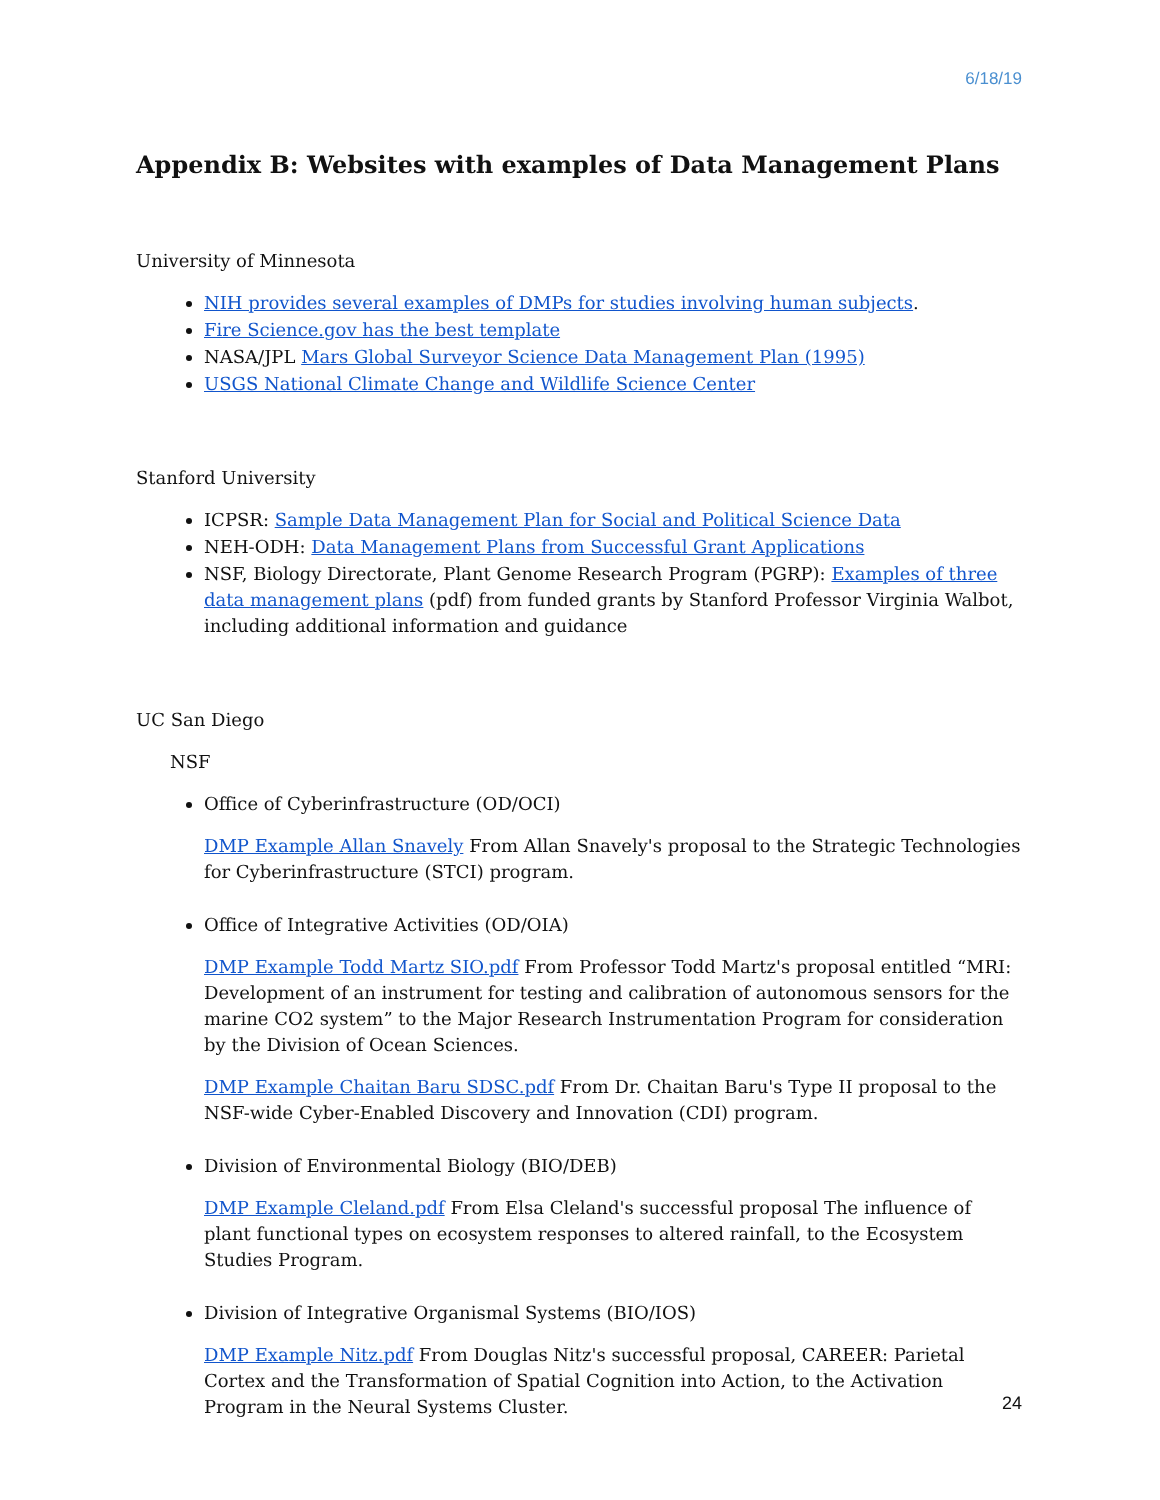6/18/19
Appendix B: Websites with examples of Data Management Plans
University of Minnesota
NIH provides several examples of DMPs for studies involving human subjects.
Fire Science.gov has the best template
NASA/JPL Mars Global Surveyor Science Data Management Plan (1995)
USGS National Climate Change and Wildlife Science Center
Stanford University
ICPSR: Sample Data Management Plan for Social and Political Science Data
NEH-ODH: Data Management Plans from Successful Grant Applications
NSF, Biology Directorate, Plant Genome Research Program (PGRP): Examples of three data management plans (pdf) from funded grants by Stanford Professor Virginia Walbot, including additional information and guidance
UC San Diego
NSF
Office of Cyberinfrastructure (OD/OCI)
DMP Example Allan Snavely From Allan Snavely's proposal to the Strategic Technologies for Cyberinfrastructure (STCI) program.
Office of Integrative Activities (OD/OIA)
DMP Example Todd Martz SIO.pdf From Professor Todd Martz's proposal entitled “MRI: Development of an instrument for testing and calibration of autonomous sensors for the marine CO2 system” to the Major Research Instrumentation Program for consideration by the Division of Ocean Sciences.
DMP Example Chaitan Baru SDSC.pdf From Dr. Chaitan Baru's Type II proposal to the NSF-wide Cyber-Enabled Discovery and Innovation (CDI) program.
Division of Environmental Biology (BIO/DEB)
DMP Example Cleland.pdf From Elsa Cleland's successful proposal The influence of plant functional types on ecosystem responses to altered rainfall, to the Ecosystem Studies Program.
Division of Integrative Organismal Systems (BIO/IOS)
DMP Example Nitz.pdf From Douglas Nitz's successful proposal, CAREER: Parietal Cortex and the Transformation of Spatial Cognition into Action, to the Activation Program in the Neural Systems Cluster.
24